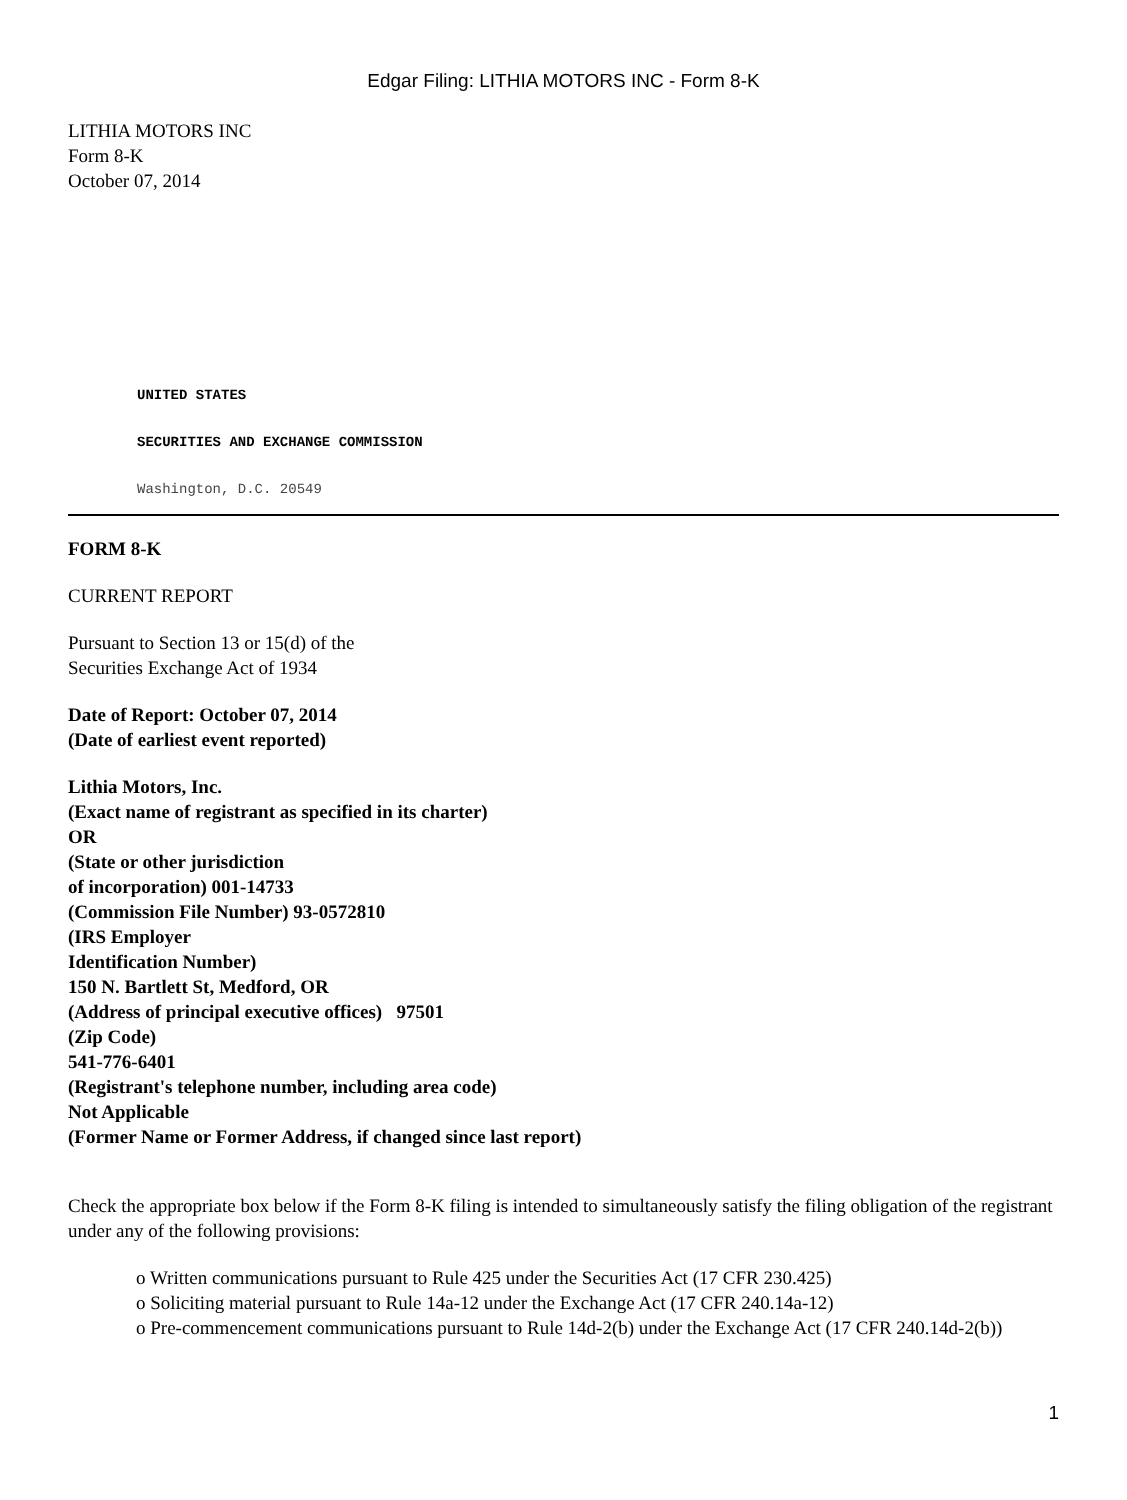Edgar Filing: LITHIA MOTORS INC - Form 8-K
LITHIA MOTORS INC
Form 8-K
October 07, 2014
UNITED STATES
SECURITIES AND EXCHANGE COMMISSION
Washington, D.C. 20549
FORM 8-K
CURRENT REPORT
Pursuant to Section 13 or 15(d) of the
Securities Exchange Act of 1934
Date of Report: October 07, 2014
(Date of earliest event reported)
Lithia Motors, Inc.
(Exact name of registrant as specified in its charter)
OR
(State or other jurisdiction
of incorporation) 001-14733
(Commission File Number) 93-0572810
(IRS Employer
Identification Number)
150 N. Bartlett St, Medford, OR
(Address of principal executive offices) 97501
(Zip Code)
541-776-6401
(Registrant's telephone number, including area code)
Not Applicable
(Former Name or Former Address, if changed since last report)
Check the appropriate box below if the Form 8-K filing is intended to simultaneously satisfy the filing obligation of the registrant under any of the following provisions:
o Written communications pursuant to Rule 425 under the Securities Act (17 CFR 230.425)
o Soliciting material pursuant to Rule 14a-12 under the Exchange Act (17 CFR 240.14a-12)
o Pre-commencement communications pursuant to Rule 14d-2(b) under the Exchange Act (17 CFR 240.14d-2(b))
1